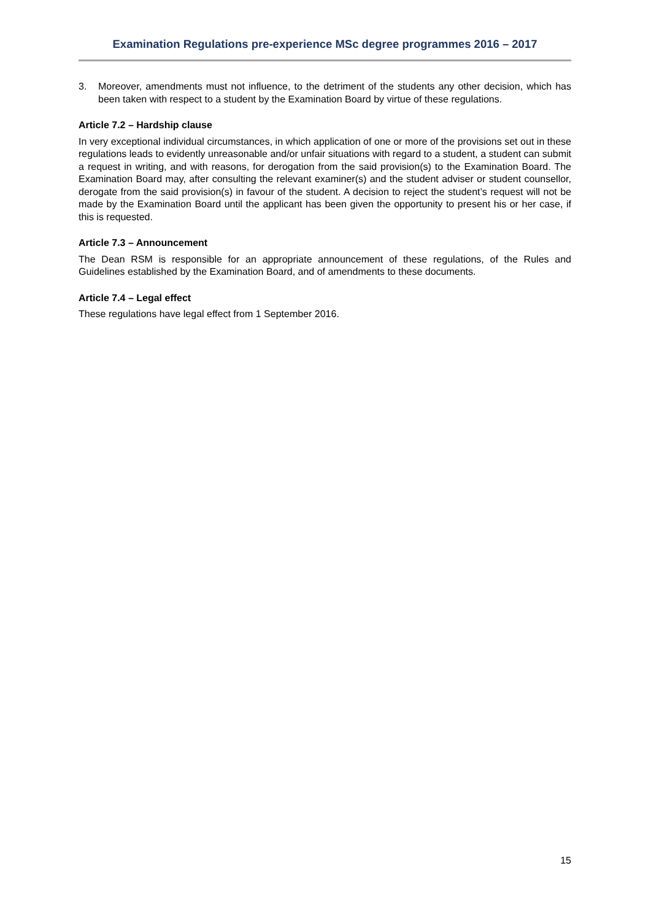Examination Regulations pre-experience MSc degree programmes 2016 – 2017
3. Moreover, amendments must not influence, to the detriment of the students any other decision, which has been taken with respect to a student by the Examination Board by virtue of these regulations.
Article 7.2 – Hardship clause
In very exceptional individual circumstances, in which application of one or more of the provisions set out in these regulations leads to evidently unreasonable and/or unfair situations with regard to a student, a student can submit a request in writing, and with reasons, for derogation from the said provision(s) to the Examination Board. The Examination Board may, after consulting the relevant examiner(s) and the student adviser or student counsellor, derogate from the said provision(s) in favour of the student. A decision to reject the student’s request will not be made by the Examination Board until the applicant has been given the opportunity to present his or her case, if this is requested.
Article 7.3 – Announcement
The Dean RSM is responsible for an appropriate announcement of these regulations, of the Rules and Guidelines established by the Examination Board, and of amendments to these documents.
Article 7.4 – Legal effect
These regulations have legal effect from 1 September 2016.
15